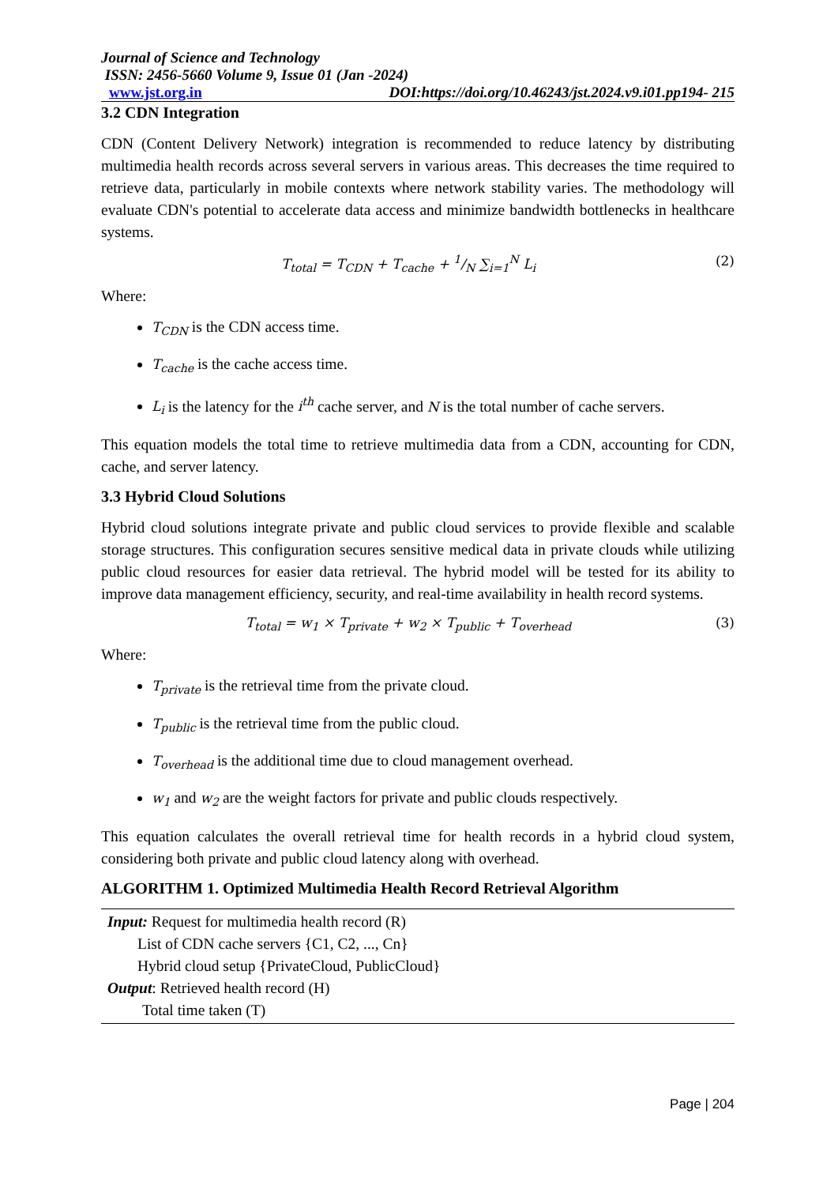Journal of Science and Technology
ISSN: 2456-5660 Volume 9, Issue 01 (Jan -2024)
www.jst.org.in DOI:https://doi.org/10.46243/jst.2024.v9.i01.pp194- 215
3.2 CDN Integration
CDN (Content Delivery Network) integration is recommended to reduce latency by distributing multimedia health records across several servers in various areas. This decreases the time required to retrieve data, particularly in mobile contexts where network stability varies. The methodology will evaluate CDN's potential to accelerate data access and minimize bandwidth bottlenecks in healthcare systems.
T<sub>total</sub> = T<sub>CDN</sub> + T<sub>cache</sub> + 1/N ∑<sub>i=1</sub><sup>N</sup> L<sub>i</sub> (2)
Where:
T<sub>CDN</sub> is the CDN access time.
T<sub>cache</sub> is the cache access time.
L<sub>i</sub> is the latency for the i<sup>th</sup> cache server, and N is the total number of cache servers.
This equation models the total time to retrieve multimedia data from a CDN, accounting for CDN, cache, and server latency.
3.3 Hybrid Cloud Solutions
Hybrid cloud solutions integrate private and public cloud services to provide flexible and scalable storage structures. This configuration secures sensitive medical data in private clouds while utilizing public cloud resources for easier data retrieval. The hybrid model will be tested for its ability to improve data management efficiency, security, and real-time availability in health record systems.
T<sub>total</sub> = w<sub>1</sub> × T<sub>private</sub> + w<sub>2</sub> × T<sub>public</sub> + T<sub>overhead</sub> (3)
Where:
T<sub>private</sub> is the retrieval time from the private cloud.
T<sub>public</sub> is the retrieval time from the public cloud.
T<sub>overhead</sub> is the additional time due to cloud management overhead.
w<sub>1</sub> and w<sub>2</sub> are the weight factors for private and public clouds respectively.
This equation calculates the overall retrieval time for health records in a hybrid cloud system, considering both private and public cloud latency along with overhead.
ALGORITHM 1. Optimized Multimedia Health Record Retrieval Algorithm
Input: Request for multimedia health record (R)
List of CDN cache servers {C1, C2, ..., Cn}
Hybrid cloud setup {PrivateCloud, PublicCloud}
Output: Retrieved health record (H)
Total time taken (T)
Page | 204